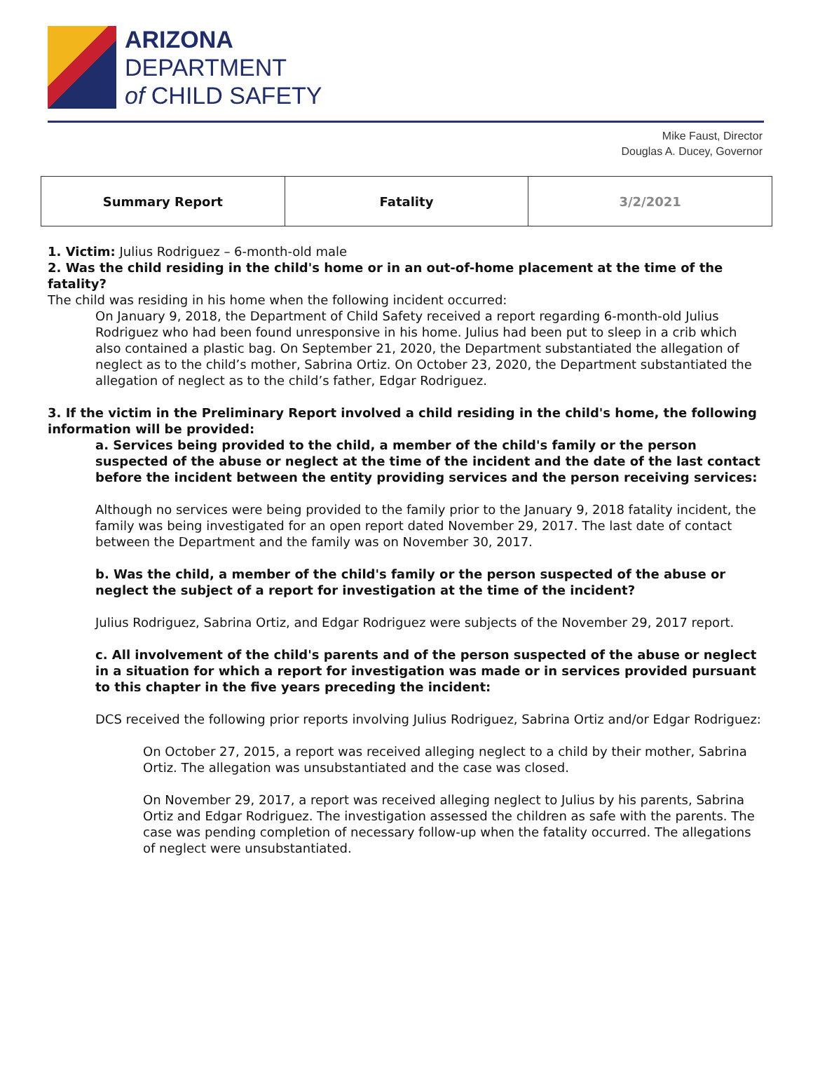ARIZONA
DEPARTMENT
of CHILD SAFETY
Mike Faust, Director
Douglas A. Ducey, Governor
| Summary Report | Fatality | 3/2/2021 |
1. Victim: Julius Rodriguez – 6-month-old male
2. Was the child residing in the child's home or in an out-of-home placement at the time of the fatality?
The child was residing in his home when the following incident occurred:
On January 9, 2018, the Department of Child Safety received a report regarding 6-month-old Julius Rodriguez who had been found unresponsive in his home. Julius had been put to sleep in a crib which also contained a plastic bag. On September 21, 2020, the Department substantiated the allegation of neglect as to the child’s mother, Sabrina Ortiz. On October 23, 2020, the Department substantiated the allegation of neglect as to the child’s father, Edgar Rodriguez.
3. If the victim in the Preliminary Report involved a child residing in the child's home, the following information will be provided:
a. Services being provided to the child, a member of the child's family or the person suspected of the abuse or neglect at the time of the incident and the date of the last contact before the incident between the entity providing services and the person receiving services:
Although no services were being provided to the family prior to the January 9, 2018 fatality incident, the family was being investigated for an open report dated November 29, 2017. The last date of contact between the Department and the family was on November 30, 2017.
b. Was the child, a member of the child's family or the person suspected of the abuse or neglect the subject of a report for investigation at the time of the incident?
Julius Rodriguez, Sabrina Ortiz, and Edgar Rodriguez were subjects of the November 29, 2017 report.
c. All involvement of the child's parents and of the person suspected of the abuse or neglect in a situation for which a report for investigation was made or in services provided pursuant to this chapter in the five years preceding the incident:
DCS received the following prior reports involving Julius Rodriguez, Sabrina Ortiz and/or Edgar Rodriguez:
On October 27, 2015, a report was received alleging neglect to a child by their mother, Sabrina Ortiz. The allegation was unsubstantiated and the case was closed.
On November 29, 2017, a report was received alleging neglect to Julius by his parents, Sabrina Ortiz and Edgar Rodriguez. The investigation assessed the children as safe with the parents. The case was pending completion of necessary follow-up when the fatality occurred. The allegations of neglect were unsubstantiated.